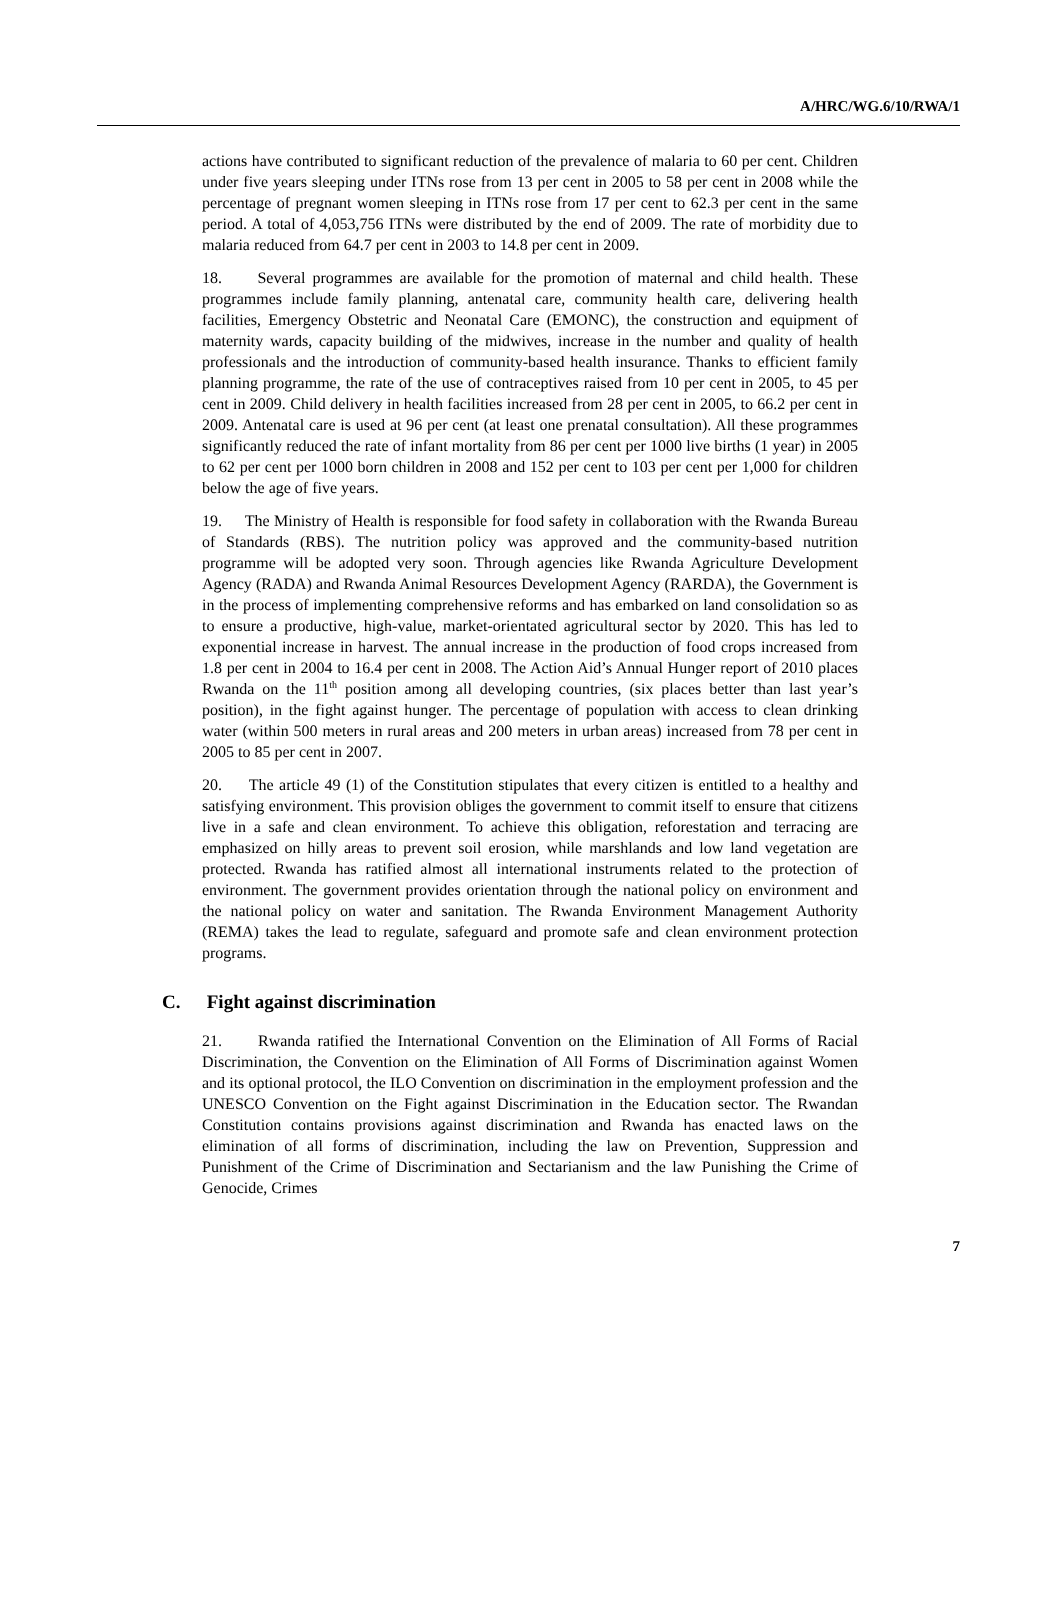A/HRC/WG.6/10/RWA/1
actions have contributed to significant reduction of the prevalence of malaria to 60 per cent. Children under five years sleeping under ITNs rose from 13 per cent in 2005 to 58 per cent in 2008 while the percentage of pregnant women sleeping in ITNs rose from 17 per cent to 62.3 per cent in the same period. A total of 4,053,756 ITNs were distributed by the end of 2009. The rate of morbidity due to malaria reduced from 64.7 per cent in 2003 to 14.8 per cent in 2009.
18. Several programmes are available for the promotion of maternal and child health. These programmes include family planning, antenatal care, community health care, delivering health facilities, Emergency Obstetric and Neonatal Care (EMONC), the construction and equipment of maternity wards, capacity building of the midwives, increase in the number and quality of health professionals and the introduction of community-based health insurance. Thanks to efficient family planning programme, the rate of the use of contraceptives raised from 10 per cent in 2005, to 45 per cent in 2009. Child delivery in health facilities increased from 28 per cent in 2005, to 66.2 per cent in 2009. Antenatal care is used at 96 per cent (at least one prenatal consultation). All these programmes significantly reduced the rate of infant mortality from 86 per cent per 1000 live births (1 year) in 2005 to 62 per cent per 1000 born children in 2008 and 152 per cent to 103 per cent per 1,000 for children below the age of five years.
19. The Ministry of Health is responsible for food safety in collaboration with the Rwanda Bureau of Standards (RBS). The nutrition policy was approved and the community-based nutrition programme will be adopted very soon. Through agencies like Rwanda Agriculture Development Agency (RADA) and Rwanda Animal Resources Development Agency (RARDA), the Government is in the process of implementing comprehensive reforms and has embarked on land consolidation so as to ensure a productive, high-value, market-orientated agricultural sector by 2020. This has led to exponential increase in harvest. The annual increase in the production of food crops increased from 1.8 per cent in 2004 to 16.4 per cent in 2008. The Action Aid’s Annual Hunger report of 2010 places Rwanda on the 11<sup>th</sup> position among all developing countries, (six places better than last year’s position), in the fight against hunger. The percentage of population with access to clean drinking water (within 500 meters in rural areas and 200 meters in urban areas) increased from 78 per cent in 2005 to 85 per cent in 2007.
20. The article 49 (1) of the Constitution stipulates that every citizen is entitled to a healthy and satisfying environment. This provision obliges the government to commit itself to ensure that citizens live in a safe and clean environment. To achieve this obligation, reforestation and terracing are emphasized on hilly areas to prevent soil erosion, while marshlands and low land vegetation are protected. Rwanda has ratified almost all international instruments related to the protection of environment. The government provides orientation through the national policy on environment and the national policy on water and sanitation. The Rwanda Environment Management Authority (REMA) takes the lead to regulate, safeguard and promote safe and clean environment protection programs.
C. Fight against discrimination
21. Rwanda ratified the International Convention on the Elimination of All Forms of Racial Discrimination, the Convention on the Elimination of All Forms of Discrimination against Women and its optional protocol, the ILO Convention on discrimination in the employment profession and the UNESCO Convention on the Fight against Discrimination in the Education sector. The Rwandan Constitution contains provisions against discrimination and Rwanda has enacted laws on the elimination of all forms of discrimination, including the law on Prevention, Suppression and Punishment of the Crime of Discrimination and Sectarianism and the law Punishing the Crime of Genocide, Crimes
7